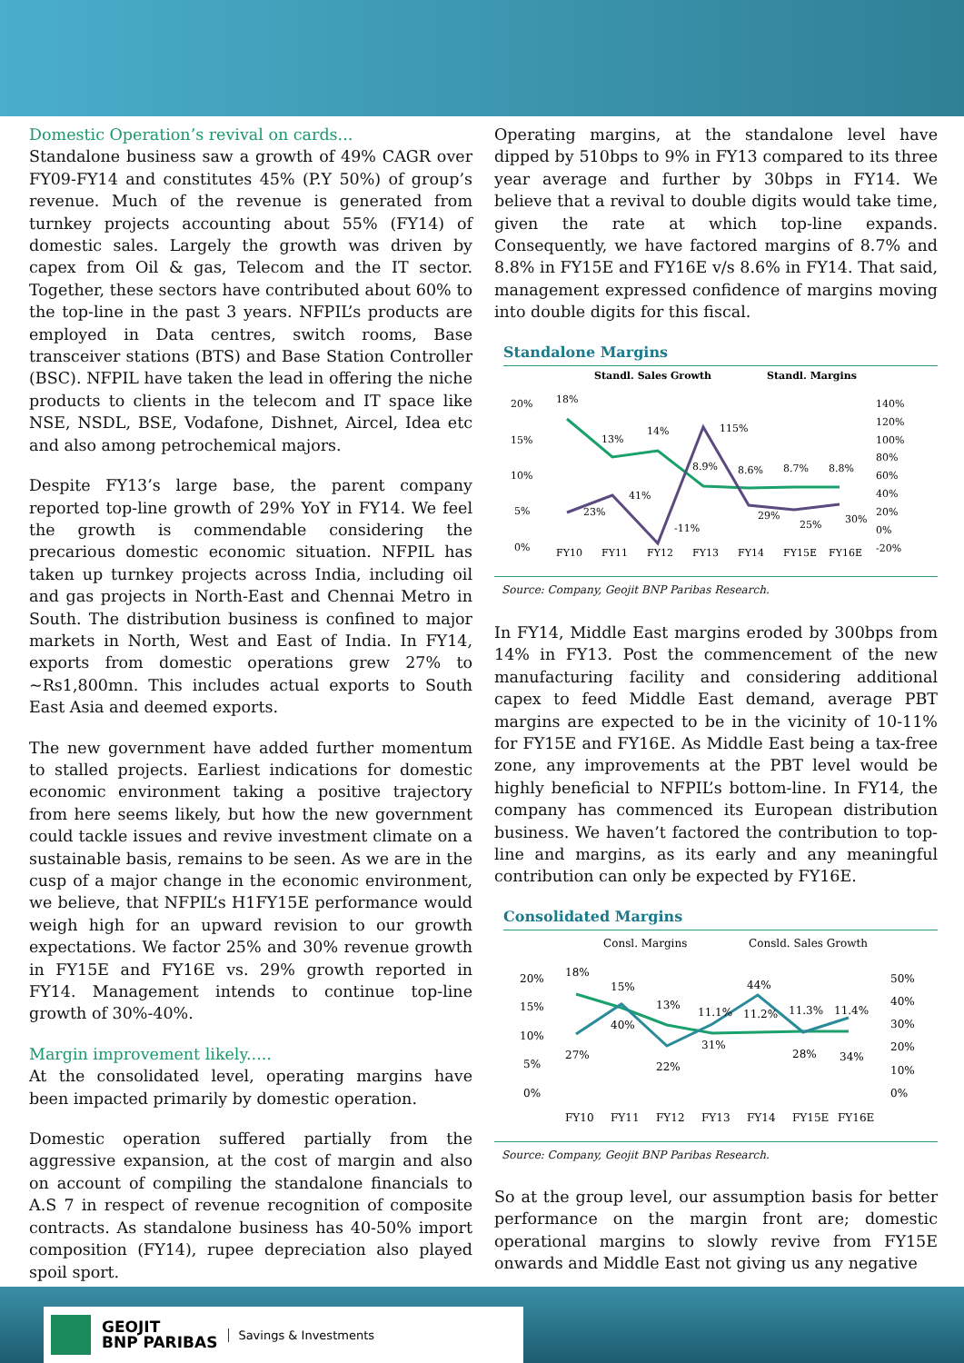Domestic Operation’s revival on cards...
Standalone business saw a growth of 49% CAGR over FY09-FY14 and constitutes 45% (P.Y 50%) of group’s revenue. Much of the revenue is generated from turnkey projects accounting about 55% (FY14) of domestic sales. Largely the growth was driven by capex from Oil & gas, Telecom and the IT sector. Together, these sectors have contributed about 60% to the top-line in the past 3 years. NFPIL’s products are employed in Data centres, switch rooms, Base transceiver stations (BTS) and Base Station Controller (BSC). NFPIL have taken the lead in offering the niche products to clients in the telecom and IT space like NSE, NSDL, BSE, Vodafone, Dishnet, Aircel, Idea etc and also among petrochemical majors.
Despite FY13’s large base, the parent company reported top-line growth of 29% YoY in FY14. We feel the growth is commendable considering the precarious domestic economic situation. NFPIL has taken up turnkey projects across India, including oil and gas projects in North-East and Chennai Metro in South. The distribution business is confined to major markets in North, West and East of India. In FY14, exports from domestic operations grew 27% to ~Rs1,800mn. This includes actual exports to South East Asia and deemed exports.
The new government have added further momentum to stalled projects. Earliest indications for domestic economic environment taking a positive trajectory from here seems likely, but how the new government could tackle issues and revive investment climate on a sustainable basis, remains to be seen. As we are in the cusp of a major change in the economic environment, we believe, that NFPIL’s H1FY15E performance would weigh high for an upward revision to our growth expectations. We factor 25% and 30% revenue growth in FY15E and FY16E vs. 29% growth reported in FY14. Management intends to continue top-line growth of 30%-40%.
Margin improvement likely.....
At the consolidated level, operating margins have been impacted primarily by domestic operation.
Domestic operation suffered partially from the aggressive expansion, at the cost of margin and also on account of compiling the standalone financials to A.S 7 in respect of revenue recognition of composite contracts. As standalone business has 40-50% import composition (FY14), rupee depreciation also played spoil sport.
Operating margins, at the standalone level have dipped by 510bps to 9% in FY13 compared to its three year average and further by 30bps in FY14. We believe that a revival to double digits would take time, given the rate at which top-line expands. Consequently, we have factored margins of 8.7% and 8.8% in FY15E and FY16E v/s 8.6% in FY14. That said, management expressed confidence of margins moving into double digits for this fiscal.
Standalone Margins
Standl. Sales Growth
Standl. Margins
20%
15%
10%
5%
0%
140%
120%
100%
80%
60%
40%
20%
0%
-20%
18%
13%
14%
8.9%
8.6%
8.7%
8.8%
23%
41%
-11%
115%
29%
25%
30%
FY10
FY11
FY12
FY13
FY14
FY15E
FY16E
Source: Company, Geojit BNP Paribas Research.
In FY14, Middle East margins eroded by 300bps from 14% in FY13. Post the commencement of the new manufacturing facility and considering additional capex to feed Middle East demand, average PBT margins are expected to be in the vicinity of 10-11% for FY15E and FY16E. As Middle East being a tax-free zone, any improvements at the PBT level would be highly beneficial to NFPIL’s bottom-line. In FY14, the company has commenced its European distribution business. We haven’t factored the contribution to top-line and margins, as its early and any meaningful contribution can only be expected by FY16E.
Consolidated Margins
Consl. Margins
Consld. Sales Growth
20%
15%
10%
5%
0%
50%
40%
30%
20%
10%
0%
18%
15%
13%
11.1%
11.2%
11.3%
11.4%
27%
40%
22%
31%
44%
28%
34%
FY10
FY11
FY12
FY13
FY14
FY15E
FY16E
Source: Company, Geojit BNP Paribas Research.
So at the group level, our assumption basis for better performance on the margin front are; domestic operational margins to slowly revive from FY15E onwards and Middle East not giving us any negative
GEOJIT
BNP PARIBAS Savings & Investments